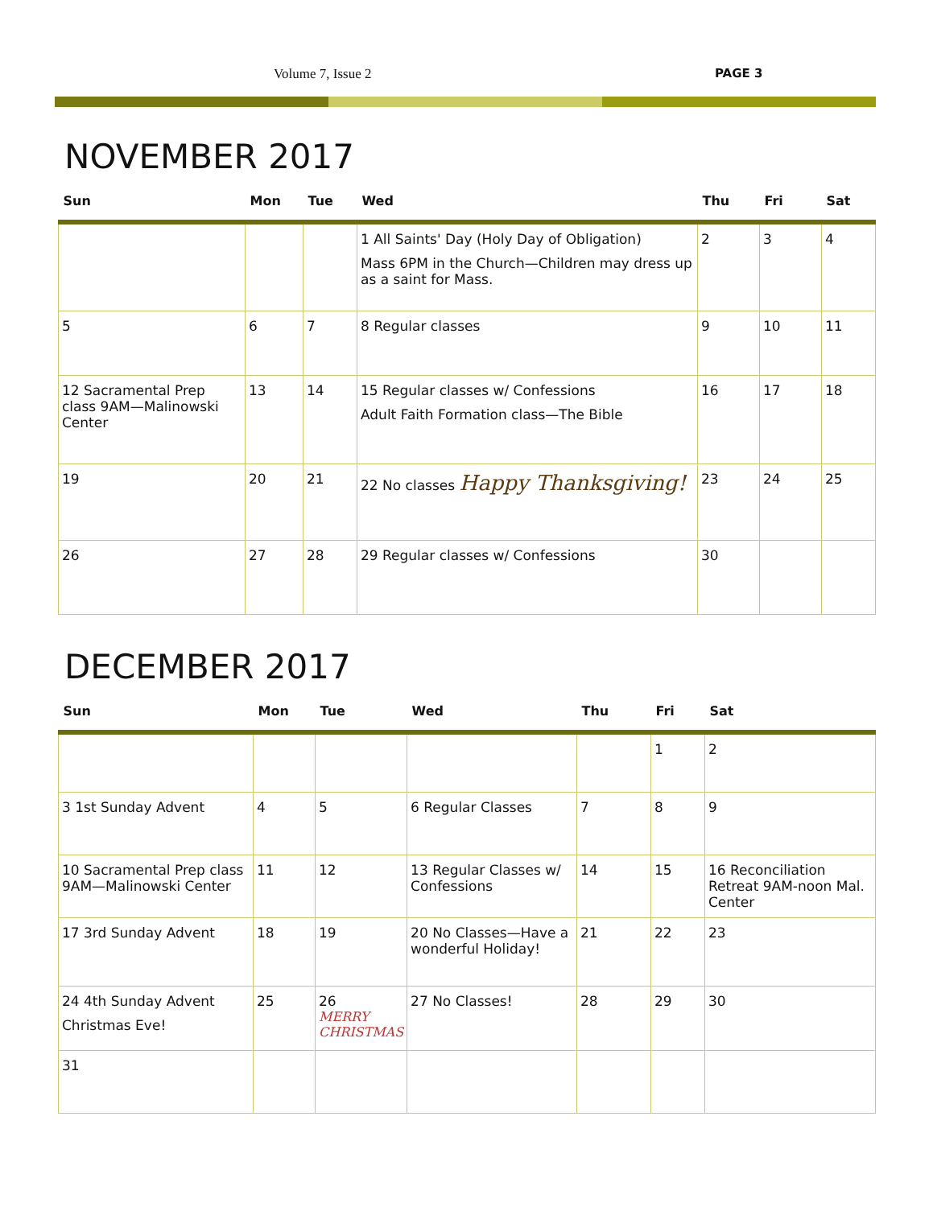Volume 7, Issue 2 PAGE 3
NOVEMBER 2017
| Sun | Mon | Tue | Wed | Thu | Fri | Sat |
| --- | --- | --- | --- | --- | --- | --- |
| | | | 1 All Saints' Day (Holy Day of Obligation) Mass 6PM in the Church—Children may dress up as a saint for Mass. | 2 | 3 | 4 |
| 5 | 6 | 7 | 8 Regular classes | 9 | 10 | 11 |
| 12 Sacramental Prep class 9AM—Malinowski Center | 13 | 14 | 15 Regular classes w/ Confessions Adult Faith Formation class—The Bible | 16 | 17 | 18 |
| 19 | 20 | 21 | 22 No classes Happy Thanksgiving! | 23 | 24 | 25 |
| 26 | 27 | 28 | 29 Regular classes w/ Confessions | 30 | | |
DECEMBER 2017
| Sun | Mon | Tue | Wed | Thu | Fri | Sat |
| --- | --- | --- | --- | --- | --- | --- |
| | | | | | 1 | 2 |
| 3 1st Sunday Advent | 4 | 5 | 6 Regular Classes | 7 | 8 | 9 |
| 10 Sacramental Prep class 9AM—Malinowski Center | 11 | 12 | 13 Regular Classes w/ Confessions | 14 | 15 | 16 Reconciliation Retreat 9AM-noon Mal. Center |
| 17 3rd Sunday Advent | 18 | 19 | 20 No Classes—Have a wonderful Holiday! | 21 | 22 | 23 |
| 24 4th Sunday Advent Christmas Eve! | 25 | 26 MERRY CHRISTMAS | 27 No Classes! | 28 | 29 | 30 |
| 31 | | | | | | |